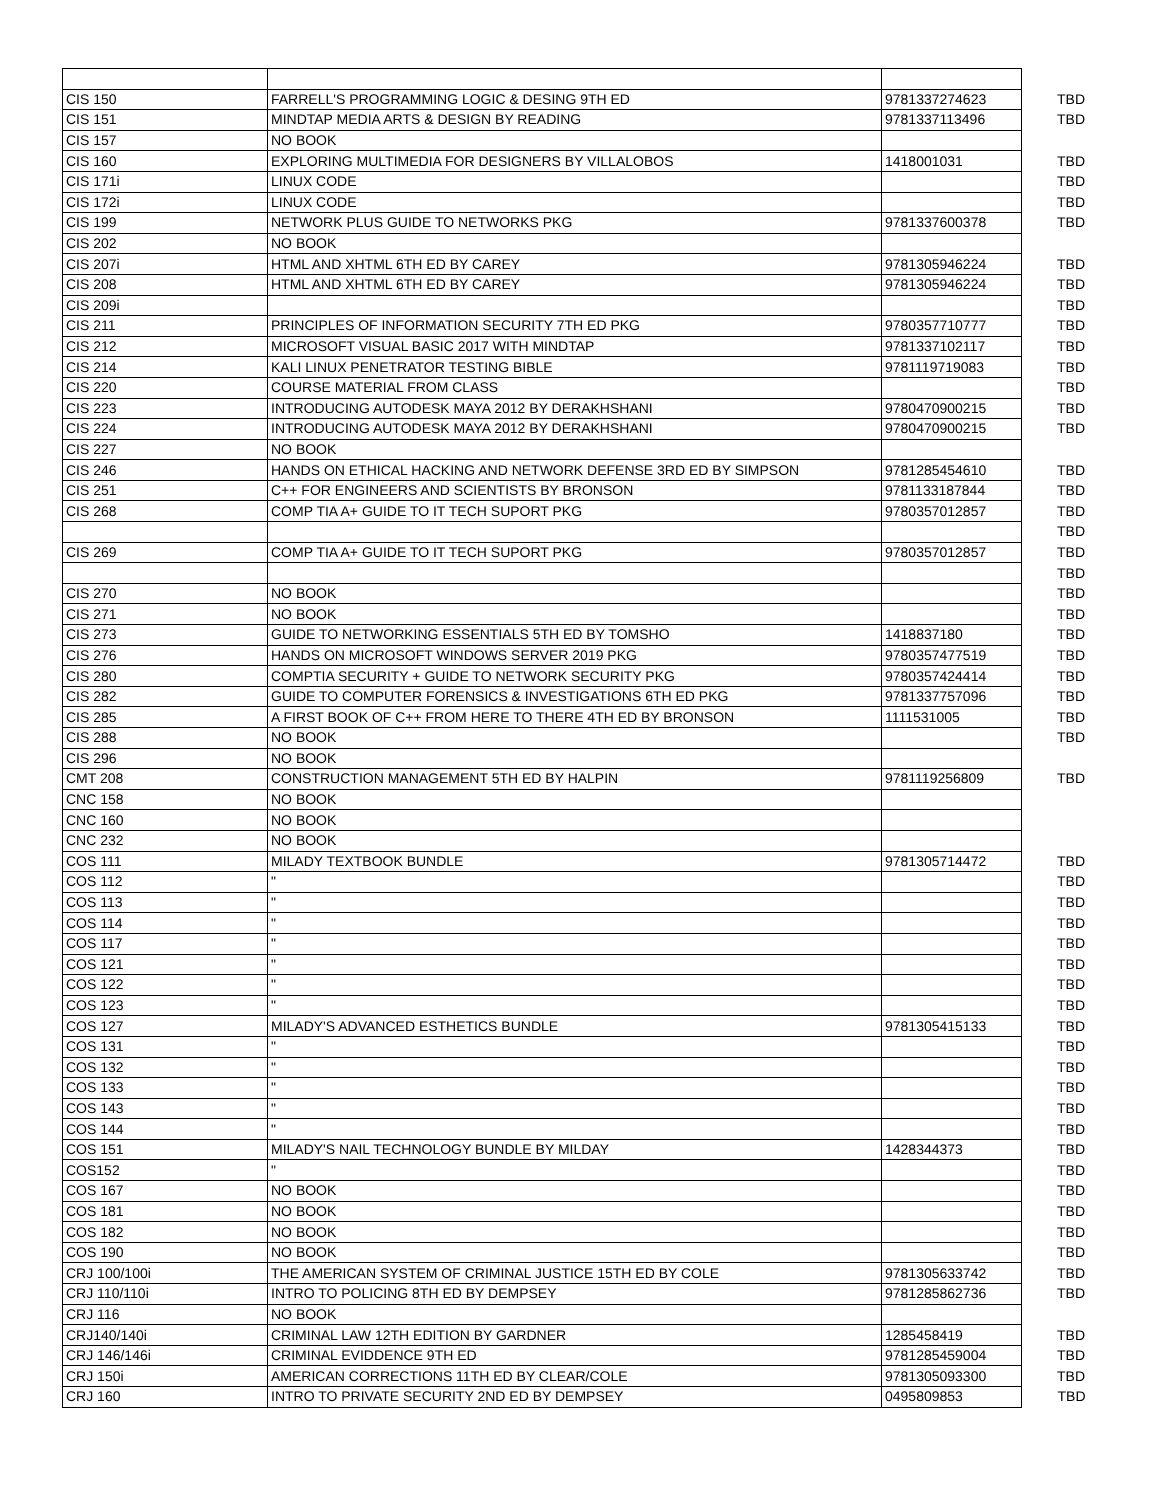| CIS 150 | FARRELL'S PROGRAMMING LOGIC & DESING 9TH ED | 9781337274623 | TBD |
| CIS 151 | MINDTAP MEDIA ARTS & DESIGN BY READING | 9781337113496 | TBD |
| CIS 157 | NO BOOK | | |
| CIS 160 | EXPLORING MULTIMEDIA FOR DESIGNERS BY VILLALOBOS | 1418001031 | TBD |
| CIS 171i | LINUX CODE | | TBD |
| CIS 172i | LINUX CODE | | TBD |
| CIS 199 | NETWORK PLUS GUIDE TO NETWORKS PKG | 9781337600378 | TBD |
| CIS 202 | NO BOOK | | |
| CIS 207i | HTML AND XHTML 6TH ED BY CAREY | 9781305946224 | TBD |
| CIS 208 | HTML AND XHTML 6TH ED BY CAREY | 9781305946224 | TBD |
| CIS 209i | | | TBD |
| CIS 211 | PRINCIPLES OF INFORMATION SECURITY 7TH ED PKG | 9780357710777 | TBD |
| CIS 212 | MICROSOFT VISUAL BASIC 2017 WITH MINDTAP | 9781337102117 | TBD |
| CIS 214 | KALI LINUX PENETRATOR TESTING BIBLE | 9781119719083 | TBD |
| CIS 220 | COURSE MATERIAL FROM CLASS | | TBD |
| CIS 223 | INTRODUCING AUTODESK MAYA 2012 BY DERAKHSHANI | 9780470900215 | TBD |
| CIS 224 | INTRODUCING AUTODESK MAYA 2012 BY DERAKHSHANI | 9780470900215 | TBD |
| CIS 227 | NO BOOK | | |
| CIS 246 | HANDS ON ETHICAL HACKING AND NETWORK DEFENSE 3RD ED BY SIMPSON | 9781285454610 | TBD |
| CIS 251 | C++ FOR ENGINEERS AND SCIENTISTS BY BRONSON | 9781133187844 | TBD |
| CIS 268 | COMP TIA A+ GUIDE TO IT TECH SUPORT PKG | 9780357012857 | TBD |
| | | | TBD |
| CIS 269 | COMP TIA A+ GUIDE TO IT TECH SUPORT PKG | 9780357012857 | TBD |
| | | | TBD |
| CIS 270 | NO BOOK | | TBD |
| CIS 271 | NO BOOK | | TBD |
| CIS 273 | GUIDE TO NETWORKING ESSENTIALS 5TH ED BY TOMSHO | 1418837180 | TBD |
| CIS 276 | HANDS ON MICROSOFT WINDOWS SERVER 2019 PKG | 9780357477519 | TBD |
| CIS 280 | COMPTIA SECURITY + GUIDE TO NETWORK SECURITY PKG | 9780357424414 | TBD |
| CIS 282 | GUIDE TO COMPUTER FORENSICS & INVESTIGATIONS 6TH ED PKG | 9781337757096 | TBD |
| CIS 285 | A FIRST BOOK OF C++ FROM HERE TO THERE 4TH ED BY BRONSON | 1111531005 | TBD |
| CIS 288 | NO BOOK | | TBD |
| CIS 296 | NO BOOK | | |
| CMT 208 | CONSTRUCTION MANAGEMENT 5TH ED BY HALPIN | 9781119256809 | TBD |
| CNC 158 | NO BOOK | | |
| CNC 160 | NO BOOK | | |
| CNC 232 | NO BOOK | | |
| COS 111 | MILADY TEXTBOOK BUNDLE | 9781305714472 | TBD |
| COS 112 | " | | TBD |
| COS 113 | " | | TBD |
| COS 114 | " | | TBD |
| COS 117 | " | | TBD |
| COS 121 | " | | TBD |
| COS 122 | " | | TBD |
| COS 123 | " | | TBD |
| COS 127 | MILADY'S ADVANCED ESTHETICS BUNDLE | 9781305415133 | TBD |
| COS 131 | " | | TBD |
| COS 132 | " | | TBD |
| COS 133 | " | | TBD |
| COS 143 | " | | TBD |
| COS 144 | " | | TBD |
| COS 151 | MILADY'S NAIL TECHNOLOGY BUNDLE BY MILDAY | 1428344373 | TBD |
| COS152 | " | | TBD |
| COS 167 | NO BOOK | | TBD |
| COS 181 | NO BOOK | | TBD |
| COS 182 | NO BOOK | | TBD |
| COS 190 | NO BOOK | | TBD |
| CRJ 100/100i | THE AMERICAN SYSTEM OF CRIMINAL JUSTICE 15TH ED BY COLE | 9781305633742 | TBD |
| CRJ 110/110i | INTRO TO POLICING 8TH ED BY DEMPSEY | 9781285862736 | TBD |
| CRJ 116 | NO BOOK | | |
| CRJ140/140i | CRIMINAL LAW 12TH EDITION BY GARDNER | 1285458419 | TBD |
| CRJ 146/146i | CRIMINAL EVIDDENCE 9TH ED | 9781285459004 | TBD |
| CRJ 150i | AMERICAN CORRECTIONS 11TH ED BY CLEAR/COLE | 9781305093300 | TBD |
| CRJ 160 | INTRO TO PRIVATE SECURITY 2ND ED BY DEMPSEY | 0495809853 | TBD |